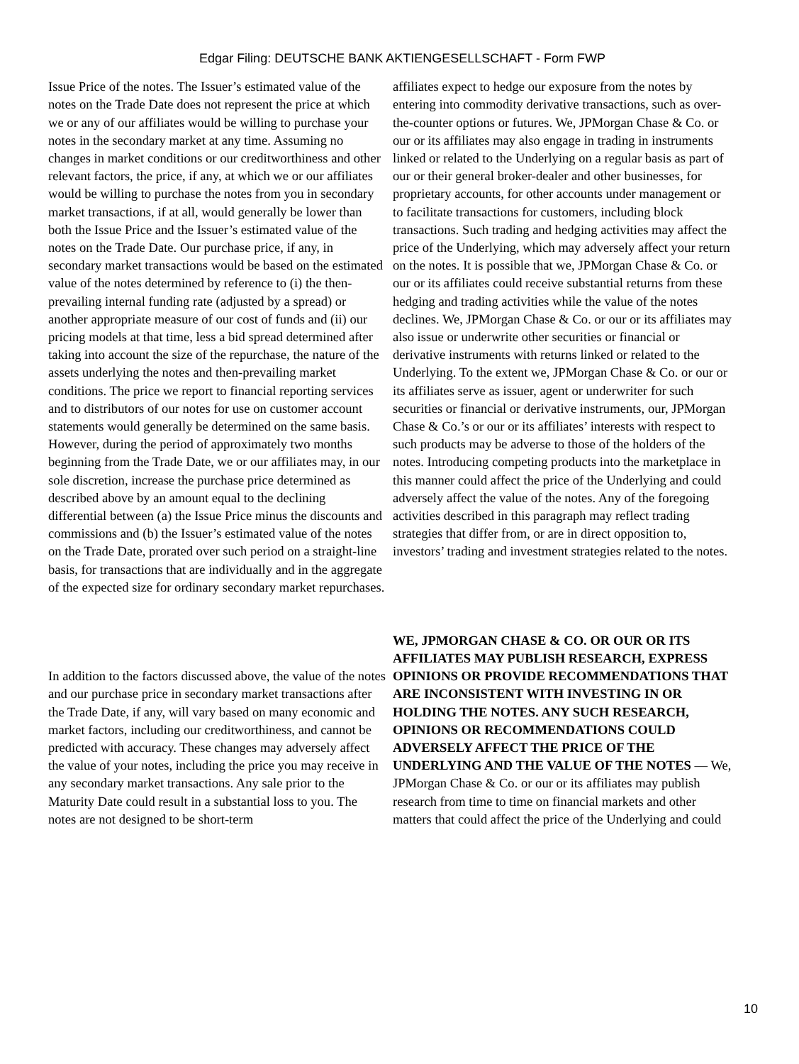Edgar Filing: DEUTSCHE BANK AKTIENGESELLSCHAFT - Form FWP
Issue Price of the notes. The Issuer’s estimated value of the notes on the Trade Date does not represent the price at which we or any of our affiliates would be willing to purchase your notes in the secondary market at any time. Assuming no changes in market conditions or our creditworthiness and other relevant factors, the price, if any, at which we or our affiliates would be willing to purchase the notes from you in secondary market transactions, if at all, would generally be lower than both the Issue Price and the Issuer’s estimated value of the notes on the Trade Date. Our purchase price, if any, in secondary market transactions would be based on the estimated value of the notes determined by reference to (i) the then-prevailing internal funding rate (adjusted by a spread) or another appropriate measure of our cost of funds and (ii) our pricing models at that time, less a bid spread determined after taking into account the size of the repurchase, the nature of the assets underlying the notes and then-prevailing market conditions. The price we report to financial reporting services and to distributors of our notes for use on customer account statements would generally be determined on the same basis. However, during the period of approximately two months beginning from the Trade Date, we or our affiliates may, in our sole discretion, increase the purchase price determined as described above by an amount equal to the declining differential between (a) the Issue Price minus the discounts and commissions and (b) the Issuer’s estimated value of the notes on the Trade Date, prorated over such period on a straight-line basis, for transactions that are individually and in the aggregate of the expected size for ordinary secondary market repurchases.
In addition to the factors discussed above, the value of the notes and our purchase price in secondary market transactions after the Trade Date, if any, will vary based on many economic and market factors, including our creditworthiness, and cannot be predicted with accuracy. These changes may adversely affect the value of your notes, including the price you may receive in any secondary market transactions. Any sale prior to the Maturity Date could result in a substantial loss to you. The notes are not designed to be short-term
affiliates expect to hedge our exposure from the notes by entering into commodity derivative transactions, such as over-the-counter options or futures. We, JPMorgan Chase & Co. or our or its affiliates may also engage in trading in instruments linked or related to the Underlying on a regular basis as part of our or their general broker-dealer and other businesses, for proprietary accounts, for other accounts under management or to facilitate transactions for customers, including block transactions. Such trading and hedging activities may affect the price of the Underlying, which may adversely affect your return on the notes. It is possible that we, JPMorgan Chase & Co. or our or its affiliates could receive substantial returns from these hedging and trading activities while the value of the notes declines. We, JPMorgan Chase & Co. or our or its affiliates may also issue or underwrite other securities or financial or derivative instruments with returns linked or related to the Underlying. To the extent we, JPMorgan Chase & Co. or our or its affiliates serve as issuer, agent or underwriter for such securities or financial or derivative instruments, our, JPMorgan Chase & Co.’s or our or its affiliates’ interests with respect to such products may be adverse to those of the holders of the notes. Introducing competing products into the marketplace in this manner could affect the price of the Underlying and could adversely affect the value of the notes. Any of the foregoing activities described in this paragraph may reflect trading strategies that differ from, or are in direct opposition to, investors’ trading and investment strategies related to the notes.
WE, JPMORGAN CHASE & CO. OR OUR OR ITS AFFILIATES MAY PUBLISH RESEARCH, EXPRESS OPINIONS OR PROVIDE RECOMMENDATIONS THAT ARE INCONSISTENT WITH INVESTING IN OR HOLDING THE NOTES. ANY SUCH RESEARCH, OPINIONS OR RECOMMENDATIONS COULD ADVERSELY AFFECT THE PRICE OF THE UNDERLYING AND THE VALUE OF THE NOTES — We, JPMorgan Chase & Co. or our or its affiliates may publish research from time to time on financial markets and other matters that could affect the price of the Underlying and could
10